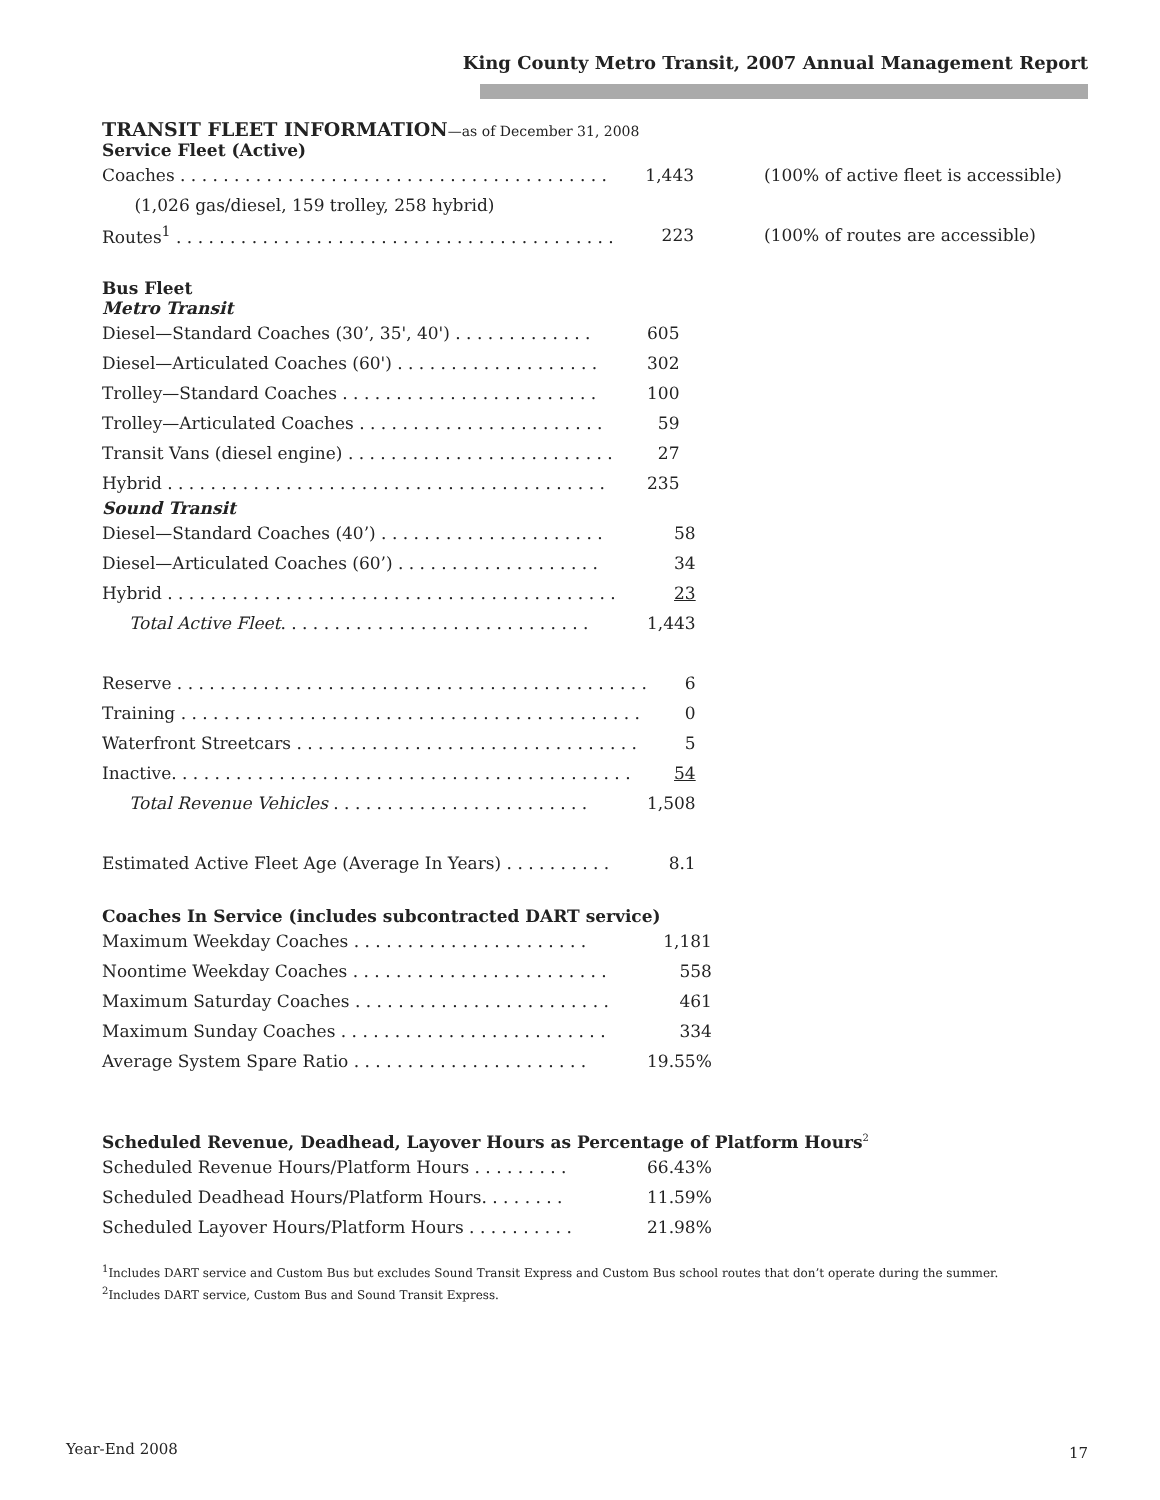King County Metro Transit, 2007 Annual Management Report
TRANSIT FLEET INFORMATION—as of December 31, 2008
Service Fleet (Active)
| Coaches . . . . . . . . . . . . . . . . . . . . . . . . . . . . . . . . . . . . . . . . | 1,443 | (100% of active fleet is accessible) |
| (1,026 gas/diesel, 159 trolley, 258 hybrid) | | |
| Routes<sup>1</sup> . . . . . . . . . . . . . . . . . . . . . . . . . . . . . . . . . . . . . . . . . | 223 | (100% of routes are accessible) |
Bus Fleet
Metro Transit
| Diesel—Standard Coaches (30’, 35', 40') . . . . . . . . . . . . . | 605 |
| Diesel—Articulated Coaches (60') . . . . . . . . . . . . . . . . . . . | 302 |
| Trolley—Standard Coaches . . . . . . . . . . . . . . . . . . . . . . . . | 100 |
| Trolley—Articulated Coaches . . . . . . . . . . . . . . . . . . . . . . . | 59 |
| Transit Vans (diesel engine) . . . . . . . . . . . . . . . . . . . . . . . . . | 27 |
| Hybrid . . . . . . . . . . . . . . . . . . . . . . . . . . . . . . . . . . . . . . . . . | 235 |
Sound Transit
| Diesel—Standard Coaches (40’) . . . . . . . . . . . . . . . . . . . . . | 58 |
| Diesel—Articulated Coaches (60’) . . . . . . . . . . . . . . . . . . . | 34 |
| Hybrid . . . . . . . . . . . . . . . . . . . . . . . . . . . . . . . . . . . . . . . . . . | 23 |
| Total Active Fleet . . . . . . . . . . . . . . . . . . . . . . . . . . . . . | 1,443 |
| Reserve . . . . . . . . . . . . . . . . . . . . . . . . . . . . . . . . . . . . . . . . . . . . | 6 |
| Training . . . . . . . . . . . . . . . . . . . . . . . . . . . . . . . . . . . . . . . . . . . | 0 |
| Waterfront Streetcars . . . . . . . . . . . . . . . . . . . . . . . . . . . . . . . . | 5 |
| Inactive. . . . . . . . . . . . . . . . . . . . . . . . . . . . . . . . . . . . . . . . . . . | 54 |
| Total Revenue Vehicles . . . . . . . . . . . . . . . . . . . . . . . . | 1,508 |
| Estimated Active Fleet Age (Average In Years) . . . . . . . . . . | 8.1 |
Coaches In Service (includes subcontracted DART service)
| Maximum Weekday Coaches . . . . . . . . . . . . . . . . . . . . . . | 1,181 |
| Noontime Weekday Coaches . . . . . . . . . . . . . . . . . . . . . . . . | 558 |
| Maximum Saturday Coaches . . . . . . . . . . . . . . . . . . . . . . . . | 461 |
| Maximum Sunday Coaches . . . . . . . . . . . . . . . . . . . . . . . . . | 334 |
| Average System Spare Ratio . . . . . . . . . . . . . . . . . . . . . . | 19.55% |
Scheduled Revenue, Deadhead, Layover Hours as Percentage of Platform Hours<sup>2</sup>
| Scheduled Revenue Hours/Platform Hours . . . . . . . . . | 66.43% |
| Scheduled Deadhead Hours/Platform Hours. . . . . . . . | 11.59% |
| Scheduled Layover Hours/Platform Hours . . . . . . . . . . | 21.98% |
<sup>1</sup> Includes DART service and Custom Bus but excludes Sound Transit Express and Custom Bus school routes that don’t operate during the summer.
<sup>2</sup> Includes DART service, Custom Bus and Sound Transit Express.
Year-End 2008 17